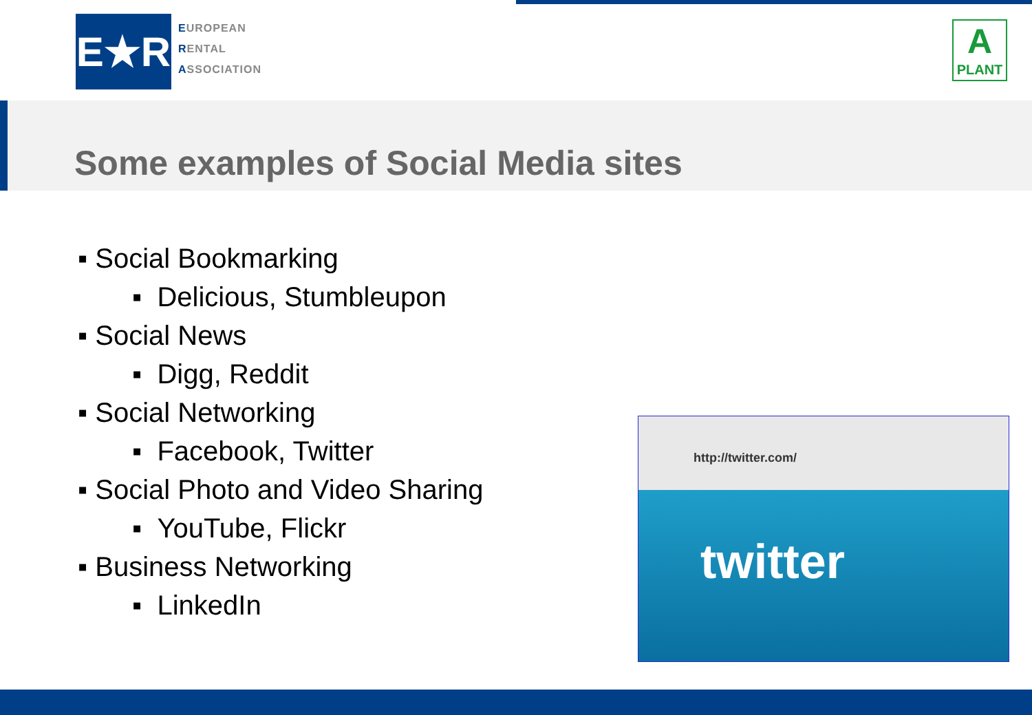E★R
EUROPEAN
RENTAL
ASSOCIATION
A
PLANT
Some examples of Social Media sites
▪ Social Bookmarking
▪ Delicious, Stumbleupon
▪ Social News
▪ Digg, Reddit
▪ Social Networking
▪ Facebook, Twitter
▪ Social Photo and Video Sharing
▪ YouTube, Flickr
▪ Business Networking
▪ LinkedIn
http://twitter.com/
twitter